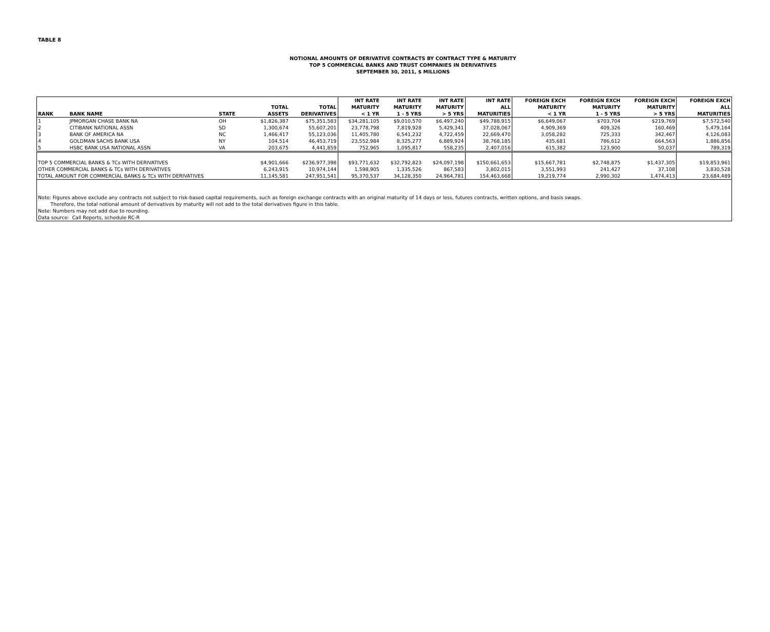TABLE 8
NOTIONAL AMOUNTS OF DERIVATIVE CONTRACTS BY CONTRACT TYPE & MATURITY
TOP 5 COMMERCIAL BANKS AND TRUST COMPANIES IN DERIVATIVES
SEPTEMBER 30, 2011, $ MILLIONS
| RANK | BANK NAME | STATE | TOTAL ASSETS | TOTAL DERIVATIVES | INT RATE MATURITY < 1 YR | INT RATE MATURITY 1 - 5 YRS | INT RATE MATURITY > 5 YRS | INT RATE ALL MATURITIES | FOREIGN EXCH MATURITY < 1 YR | FOREIGN EXCH MATURITY 1 - 5 YRS | FOREIGN EXCH MATURITY > 5 YRS | FOREIGN EXCH ALL MATURITIES |
| --- | --- | --- | --- | --- | --- | --- | --- | --- | --- | --- | --- | --- |
| 1 | JPMORGAN CHASE BANK NA | OH | $1,826,387 | $75,351,583 | $34,281,105 | $9,010,570 | $6,497,240 | $49,788,915 | $6,649,067 | $703,704 | $219,769 | $7,572,540 |
| 2 | CITIBANK NATIONAL ASSN | SD | 1,300,674 | 55,607,201 | 23,778,798 | 7,819,928 | 5,429,341 | 37,028,067 | 4,909,369 | 409,326 | 160,469 | 5,479,164 |
| 3 | BANK OF AMERICA NA | NC | 1,466,417 | 55,123,036 | 11,405,780 | 6,541,232 | 4,722,459 | 22,669,470 | 3,058,282 | 725,333 | 342,467 | 4,126,083 |
| 4 | GOLDMAN SACHS BANK USA | NY | 104,514 | 46,453,719 | 23,552,984 | 8,325,277 | 6,889,924 | 38,768,185 | 435,681 | 786,612 | 664,563 | 1,886,856 |
| 5 | HSBC BANK USA NATIONAL ASSN | VA | 203,675 | 4,441,859 | 752,965 | 1,095,817 | 558,235 | 2,407,016 | 615,382 | 123,900 | 50,037 | 789,319 |
| TOP 5 COMMERCIAL BANKS & TCs WITH DERIVATIVES | | | $4,901,666 | $236,977,398 | $93,771,632 | $32,792,823 | $24,097,198 | $150,661,653 | $15,667,781 | $2,748,875 | $1,437,305 | $19,853,961 |
| OTHER COMMERCIAL BANKS & TCs WITH DERIVATIVES | | | 6,243,915 | 10,974,144 | 1,598,905 | 1,335,526 | 867,583 | 3,802,015 | 3,551,993 | 241,427 | 37,108 | 3,830,528 |
| TOTAL AMOUNT FOR COMMERCIAL BANKS & TCs WITH DERIVATIVES | | | 11,145,581 | 247,951,541 | 95,370,537 | 34,128,350 | 24,964,781 | 154,463,668 | 19,219,774 | 2,990,302 | 1,474,413 | 23,684,489 |
| Note: Figures above exclude any contracts not subject to risk-based capital requirements, such as foreign exchange contracts with an original maturity of 14 days or less, futures contracts, written options, and basis swaps. Therefore, the total notional amount of derivatives by maturity will not add to the total derivatives figure in this table. Note: Numbers may not add due to rounding. Data source: Call Reports, schedule RC-R | | | | | | | | | | | | |